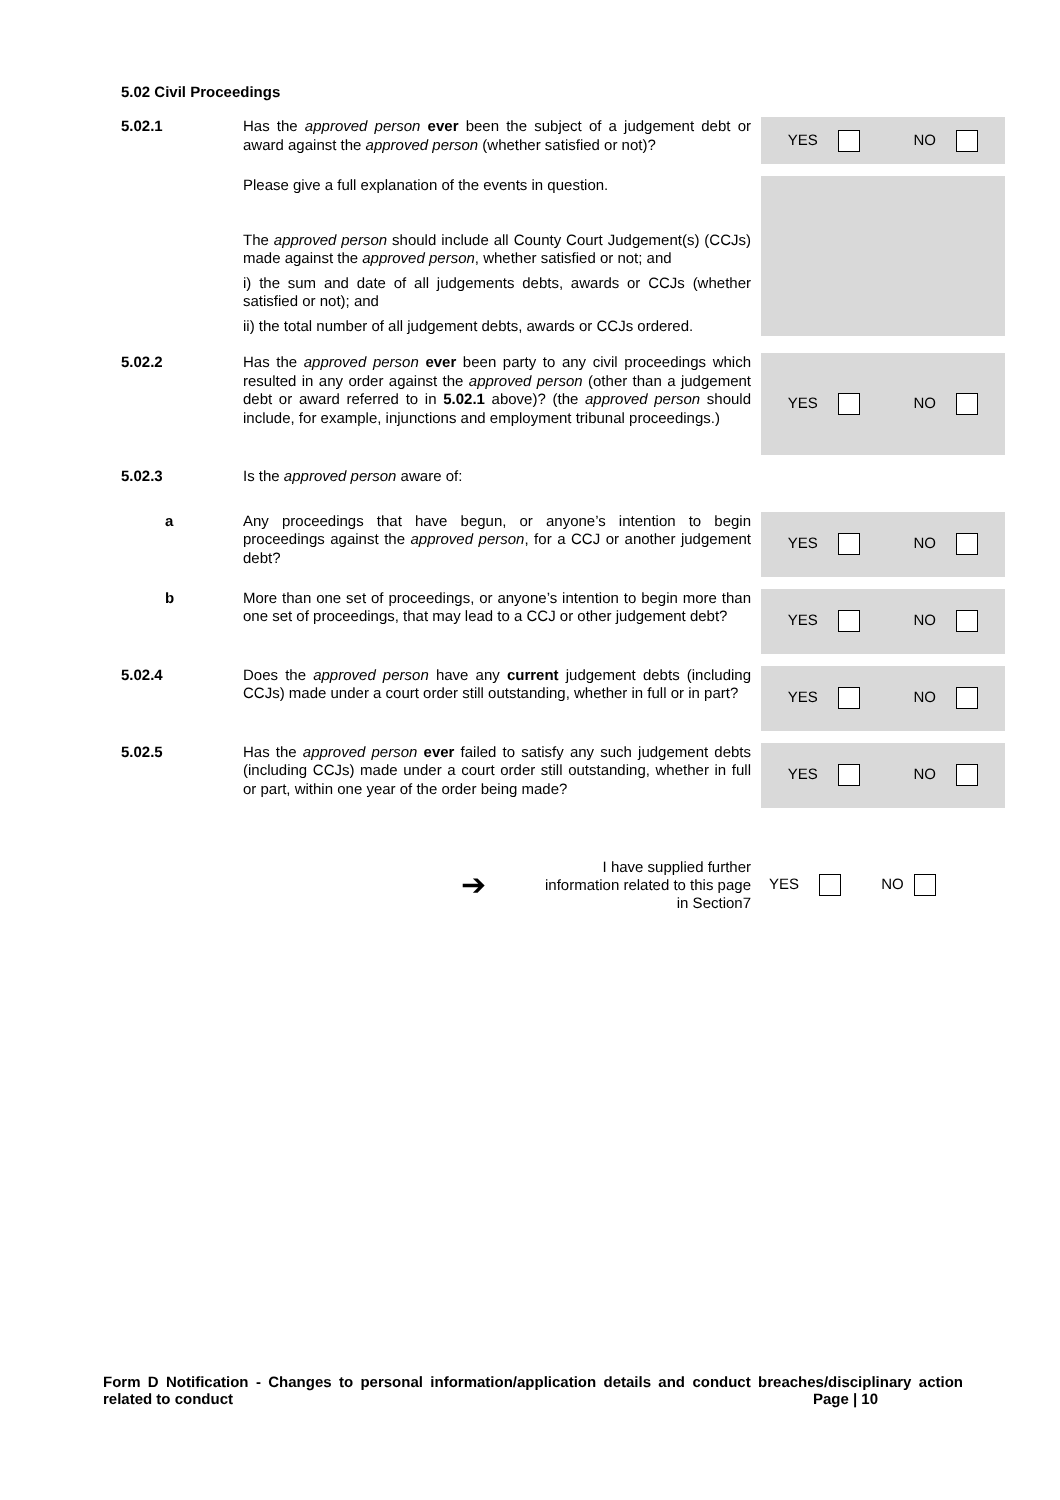5.02 Civil Proceedings
5.02.1
Has the approved person ever been the subject of a judgement debt or award against the approved person (whether satisfied or not)?
YES NO
Please give a full explanation of the events in question.
The approved person should include all County Court Judgement(s) (CCJs) made against the approved person, whether satisfied or not; and
i) the sum and date of all judgements debts, awards or CCJs (whether satisfied or not); and
ii) the total number of all judgement debts, awards or CCJs ordered.
5.02.2
Has the approved person ever been party to any civil proceedings which resulted in any order against the approved person (other than a judgement debt or award referred to in 5.02.1 above)? (the approved person should include, for example, injunctions and employment tribunal proceedings.)
YES NO
5.02.3
Is the approved person aware of:
a
Any proceedings that have begun, or anyone’s intention to begin proceedings against the approved person, for a CCJ or another judgement debt?
YES NO
b
More than one set of proceedings, or anyone’s intention to begin more than one set of proceedings, that may lead to a CCJ or other judgement debt?
YES NO
5.02.4
Does the approved person have any current judgement debts (including CCJs) made under a court order still outstanding, whether in full or in part?
YES NO
5.02.5
Has the approved person ever failed to satisfy any such judgement debts (including CCJs) made under a court order still outstanding, whether in full or part, within one year of the order being made?
YES NO
➔ I have supplied further information related to this page in Section7 YES NO
Form D Notification - Changes to personal information/application details and conduct breaches/disciplinary action related to conduct Page | 10